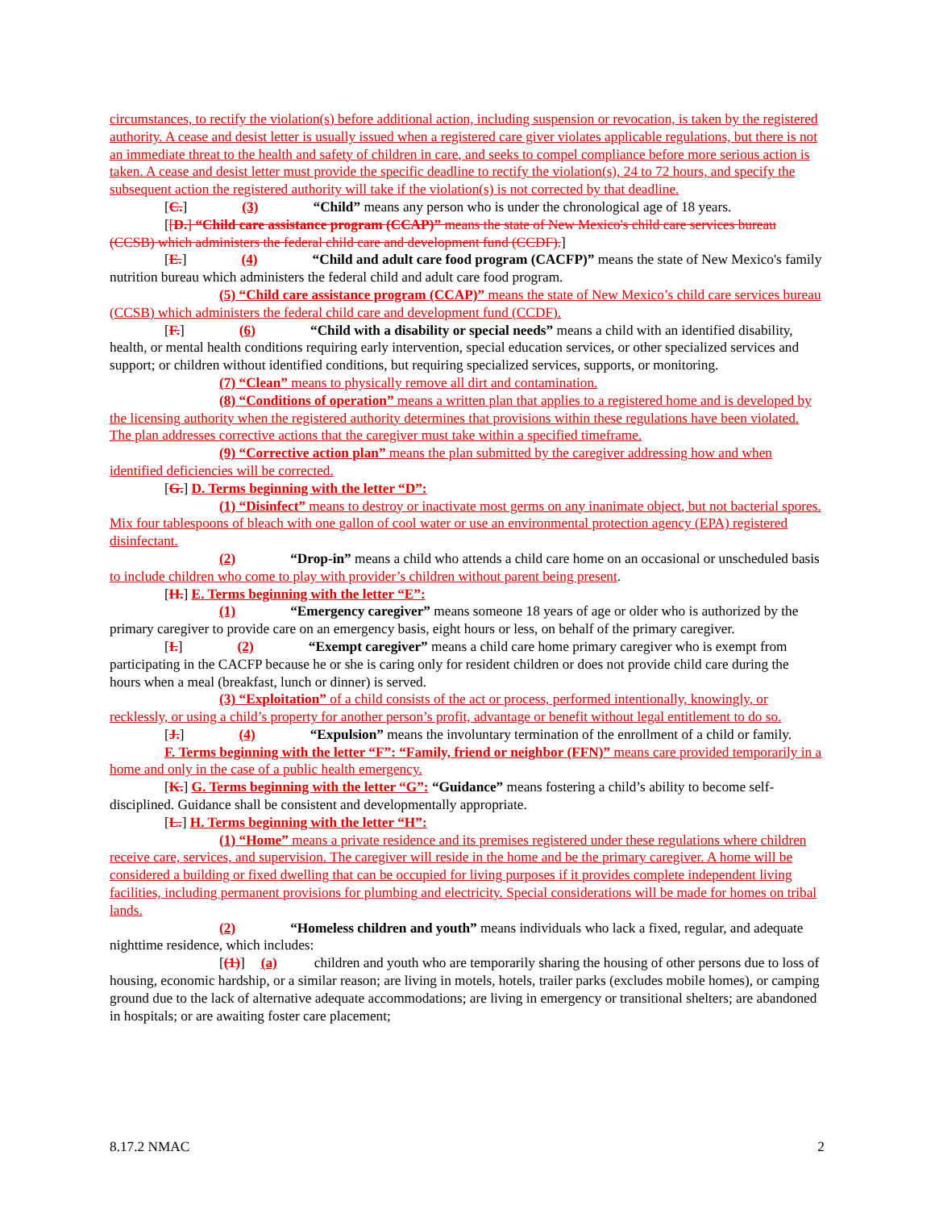circumstances, to rectify the violation(s) before additional action, including suspension or revocation, is taken by the registered authority. A cease and desist letter is usually issued when a registered care giver violates applicable regulations, but there is not an immediate threat to the health and safety of children in care, and seeks to compel compliance before more serious action is taken. A cease and desist letter must provide the specific deadline to rectify the violation(s), 24 to 72 hours, and specify the subsequent action the registered authority will take if the violation(s) is not corrected by that deadline.
[C.] (3) “Child” means any person who is under the chronological age of 18 years.
[[D.] “Child care assistance program (CCAP)” means the state of New Mexico's child care services bureau (CCSB) which administers the federal child care and development fund (CCDF).]
[E.] (4) “Child and adult care food program (CACFP)” means the state of New Mexico's family nutrition bureau which administers the federal child and adult care food program.
(5) “Child care assistance program (CCAP)” means the state of New Mexico’s child care services bureau (CCSB) which administers the federal child care and development fund (CCDF).
[F.] (6) “Child with a disability or special needs” means a child with an identified disability, health, or mental health conditions requiring early intervention, special education services, or other specialized services and support; or children without identified conditions, but requiring specialized services, supports, or monitoring.
(7) “Clean” means to physically remove all dirt and contamination.
(8) “Conditions of operation” means a written plan that applies to a registered home and is developed by the licensing authority when the registered authority determines that provisions within these regulations have been violated. The plan addresses corrective actions that the caregiver must take within a specified timeframe.
(9) “Corrective action plan” means the plan submitted by the caregiver addressing how and when identified deficiencies will be corrected.
[G.] D. Terms beginning with the letter “D”:
(1) “Disinfect” means to destroy or inactivate most germs on any inanimate object, but not bacterial spores. Mix four tablespoons of bleach with one gallon of cool water or use an environmental protection agency (EPA) registered disinfectant.
(2) “Drop-in” means a child who attends a child care home on an occasional or unscheduled basis to include children who come to play with provider’s children without parent being present.
[H.] E. Terms beginning with the letter “E”:
(1) “Emergency caregiver” means someone 18 years of age or older who is authorized by the primary caregiver to provide care on an emergency basis, eight hours or less, on behalf of the primary caregiver.
[I.] (2) “Exempt caregiver” means a child care home primary caregiver who is exempt from participating in the CACFP because he or she is caring only for resident children or does not provide child care during the hours when a meal (breakfast, lunch or dinner) is served.
(3) “Exploitation” of a child consists of the act or process, performed intentionally, knowingly, or recklessly, or using a child’s property for another person’s profit, advantage or benefit without legal entitlement to do so.
[J.] (4) “Expulsion” means the involuntary termination of the enrollment of a child or family.
F. Terms beginning with the letter “F”: “Family, friend or neighbor (FFN)” means care provided temporarily in a home and only in the case of a public health emergency.
[K.] G. Terms beginning with the letter “G”: “Guidance” means fostering a child’s ability to become self-disciplined. Guidance shall be consistent and developmentally appropriate.
[L.] H. Terms beginning with the letter “H”:
(1) “Home” means a private residence and its premises registered under these regulations where children receive care, services, and supervision. The caregiver will reside in the home and be the primary caregiver. A home will be considered a building or fixed dwelling that can be occupied for living purposes if it provides complete independent living facilities, including permanent provisions for plumbing and electricity. Special considerations will be made for homes on tribal lands.
(2) “Homeless children and youth” means individuals who lack a fixed, regular, and adequate nighttime residence, which includes:
[(1)] (a) children and youth who are temporarily sharing the housing of other persons due to loss of housing, economic hardship, or a similar reason; are living in motels, hotels, trailer parks (excludes mobile homes), or camping ground due to the lack of alternative adequate accommodations; are living in emergency or transitional shelters; are abandoned in hospitals; or are awaiting foster care placement;
8.17.2 NMAC 2